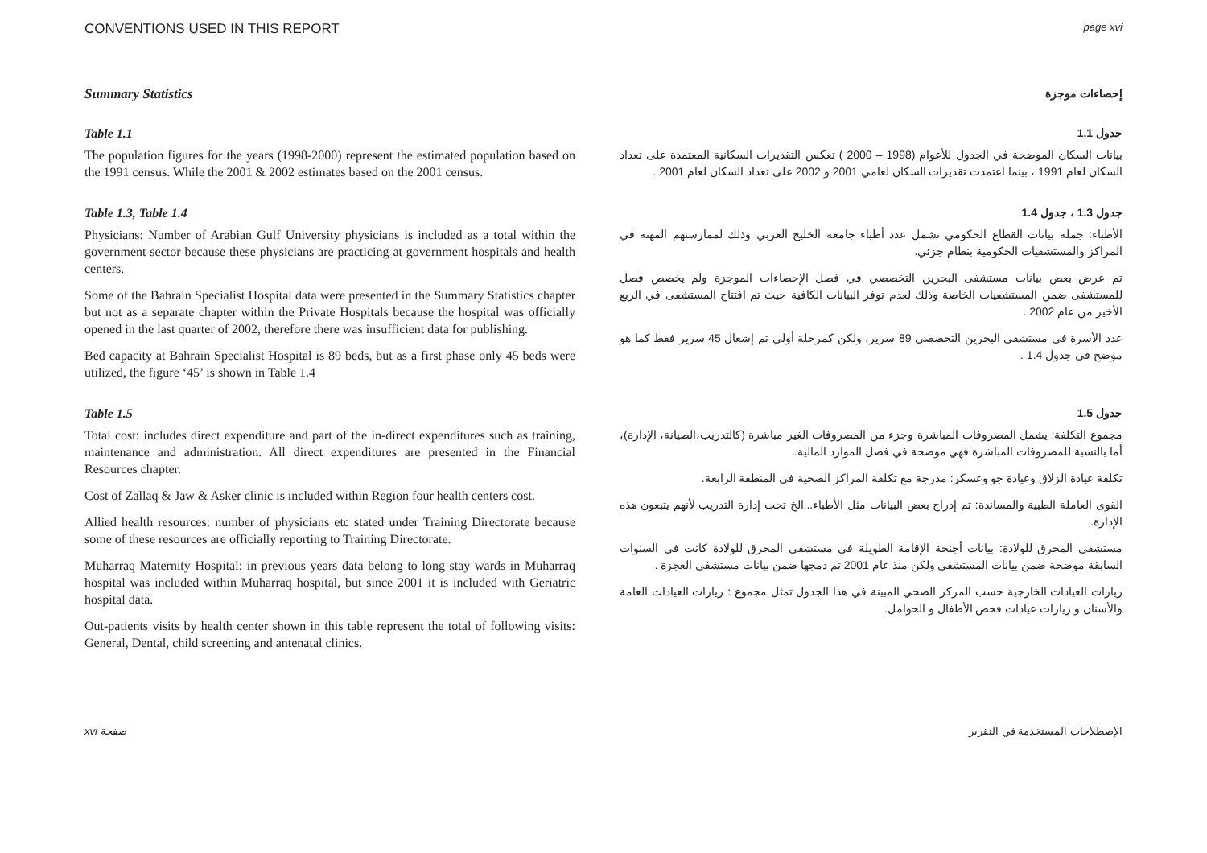CONVENTIONS USED IN THIS REPORT
page xvi
Summary Statistics
إحصاءات موجزة
Table 1.1
The population figures for the years (1998-2000) represent the estimated population based on the 1991 census. While the 2001 & 2002 estimates based on the 2001 census.
جدول 1.1
بيانات السكان الموضحة في الجدول للأعوام (1998 – 2000 ) تعكس التقديرات السكانية المعتمدة على تعداد السكان لعام 1991 ، بينما اعتمدت تقديرات السكان لعامي 2001 و 2002 على تعداد السكان لعام 2001 .
Table 1.3, Table 1.4
Physicians: Number of Arabian Gulf University physicians is included as a total within the government sector because these physicians are practicing at government hospitals and health centers.
Some of the Bahrain Specialist Hospital data were presented in the Summary Statistics chapter but not as a separate chapter within the Private Hospitals because the hospital was officially opened in the last quarter of 2002, therefore there was insufficient data for publishing.
Bed capacity at Bahrain Specialist Hospital is 89 beds, but as a first phase only 45 beds were utilized, the figure ‘45’ is shown in Table 1.4
جدول 1.3 ، جدول 1.4
الأطباء: جملة بيانات القطاع الحكومي تشمل عدد أطباء جامعة الخليج العربي وذلك لممارستهم المهنة في المراكز والمستشفيات الحكومية بنظام جزئي.
تم عرض بعض بيانات مستشفى البحرين التخصصي في فصل الإحصاءات الموجزة ولم يخصص فصل للمستشفى ضمن المستشفيات الخاصة وذلك لعدم توفر البيانات الكافية حيث تم افتتاح المستشفى في الربع الأخير من عام 2002 .
عدد الأسرة في مستشفى البحرين التخصصي 89 سرير، ولكن كمرحلة أولى تم إشغال 45 سرير فقط كما هو موضح في جدول 1.4 .
Table 1.5
Total cost: includes direct expenditure and part of the in-direct expenditures such as training, maintenance and administration. All direct expenditures are presented in the Financial Resources chapter.
Cost of Zallaq & Jaw & Asker clinic is included within Region four health centers cost.
Allied health resources: number of physicians etc stated under Training Directorate because some of these resources are officially reporting to Training Directorate.
Muharraq Maternity Hospital: in previous years data belong to long stay wards in Muharraq hospital was included within Muharraq hospital, but since 2001 it is included with Geriatric hospital data.
Out-patients visits by health center shown in this table represent the total of following visits: General, Dental, child screening and antenatal clinics.
جدول 1.5
مجموع التكلفة: يشمل المصروفات المباشرة وجزء من المصروفات الغير مباشرة (كالتدريب،الصيانة، الإدارة)، أما بالنسبة للمصروفات المباشرة فهي موضحة في فصل الموارد المالية.
تكلفة عيادة الزلاق وعيادة جو وعسكر: مدرجة مع تكلفة المراكز الصحية في المنطقة الرابعة.
القوى العاملة الطبية والمساندة: تم إدراج بعض البيانات مثل الأطباء...الخ تحت إدارة التدريب لأنهم يتبعون هذه الإدارة.
مستشفى المحرق للولادة: بيانات أجنحة الإقامة الطويلة في مستشفى المحرق للولادة كانت في السنوات السابقة موضحة ضمن بيانات المستشفى ولكن منذ عام 2001 تم دمجها ضمن بيانات مستشفى العجزة .
زيارات العيادات الخارجية حسب المركز الصحي المبينة في هذا الجدول تمثل مجموع : زيارات العيادات العامة والأسنان و زيارات عيادات فحص الأطفال و الحوامل.
xvi صفحة الإصطلاحات المستخدمة في التقرير